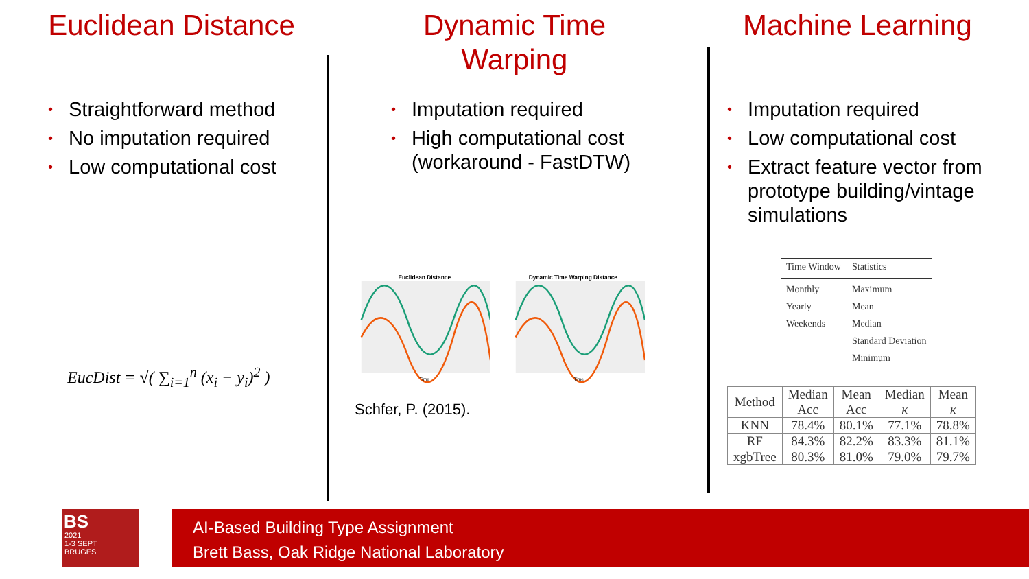Euclidean Distance
• Straightforward method
• No imputation required
• Low computational cost
EucDist = √( ∑<sub>i=1</sub><sup>n</sup> (x<sub>i</sub> − y<sub>i</sub>)<sup>2</sup> )
Dynamic Time
Warping
• Imputation required
• High computational cost (workaround - FastDTW)
Euclidean Distance
Time
Dynamic Time Warping Distance
Time
Schfer, P. (2015).
Machine Learning
• Imputation required
• Low computational cost
• Extract feature vector from prototype building/vintage simulations
| Time Window | Statistics |
| Monthly | Maximum |
| Yearly | Mean |
| Weekends | Median |
| | Standard Deviation |
| | Minimum |
| Method | Median Acc | Mean Acc | Median κ | Mean κ |
| --- | --- | --- | --- | --- |
| KNN | 78.4% | 80.1% | 77.1% | 78.8% |
| RF | 84.3% | 82.2% | 83.3% | 81.1% |
| xgbTree | 80.3% | 81.0% | 79.0% | 79.7% |
BS
2021
1-3 SEPT
BRUGES
AI-Based Building Type Assignment
Brett Bass, Oak Ridge National Laboratory